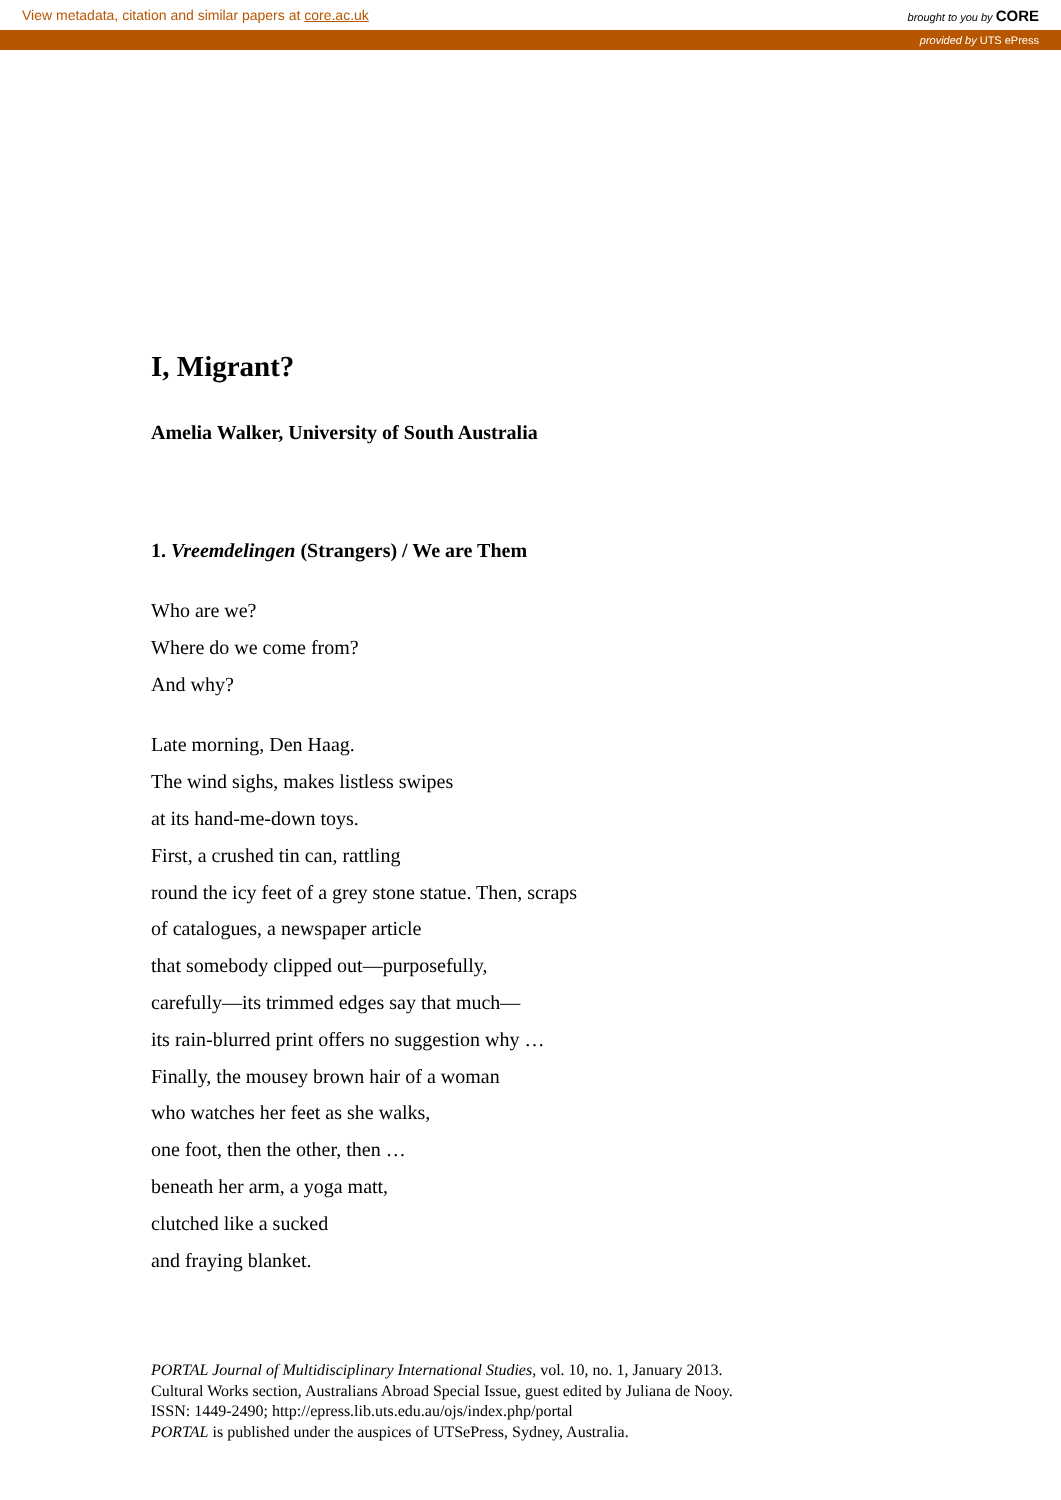View metadata, citation and similar papers at core.ac.uk brought to you by CORE
provided by UTS ePress
I, Migrant?
Amelia Walker, University of South Australia
1. Vreemdelingen (Strangers) / We are Them
Who are we?
Where do we come from?
And why?
Late morning, Den Haag.
The wind sighs, makes listless swipes
at its hand-me-down toys.
First, a crushed tin can, rattling
round the icy feet of a grey stone statue. Then, scraps
of catalogues, a newspaper article
that somebody clipped out—purposefully,
carefully—its trimmed edges say that much—
its rain-blurred print offers no suggestion why …
Finally, the mousey brown hair of a woman
who watches her feet as she walks,
one foot, then the other, then …
beneath her arm, a yoga matt,
clutched like a sucked
and fraying blanket.
PORTAL Journal of Multidisciplinary International Studies, vol. 10, no. 1, January 2013.
Cultural Works section, Australians Abroad Special Issue, guest edited by Juliana de Nooy.
ISSN: 1449-2490; http://epress.lib.uts.edu.au/ojs/index.php/portal
PORTAL is published under the auspices of UTSePress, Sydney, Australia.